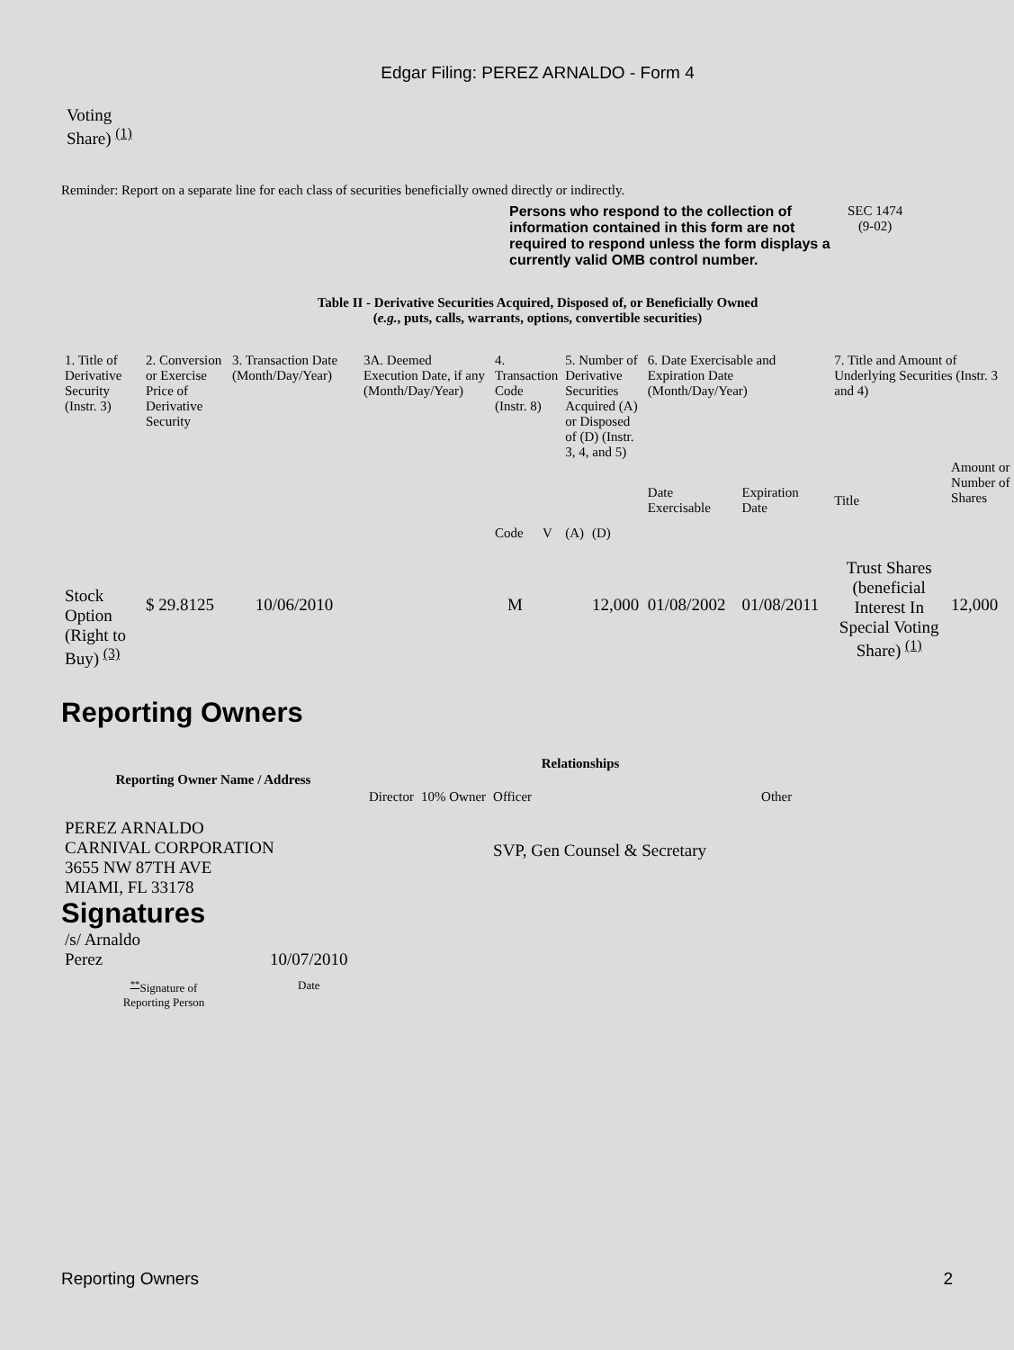Edgar Filing: PEREZ ARNALDO - Form 4
Voting
Share) <sup>(1)</sup>
Reminder: Report on a separate line for each class of securities beneficially owned directly or indirectly.
Persons who respond to the collection of information contained in this form are not required to respond unless the form displays a currently valid OMB control number.
SEC 1474
(9-02)
Table II - Derivative Securities Acquired, Disposed of, or Beneficially Owned
(e.g., puts, calls, warrants, options, convertible securities)
| 1. Title of Derivative Security (Instr. 3) | 2. Conversion or Exercise Price of Derivative Security | 3. Transaction Date (Month/Day/Year) | 3A. Deemed Execution Date, if any (Month/Day/Year) | 4. Transaction Code (Instr. 8) | | 5. Number of Derivative Securities Acquired (A) or Disposed of (D) (Instr. 3, 4, and 5) | | 6. Date Exercisable and Expiration Date (Month/Day/Year) | | 7. Title and Amount of Underlying Securities (Instr. 3 and 4) | |
| | | | | Code | V | (A) | (D) | Date Exercisable | Expiration Date | Title | Amount or Number of Shares |
| Stock Option (Right to Buy) <sup>(3)</sup> | $ 29.8125 | 10/06/2010 | | M | | | 12,000 | 01/08/2002 | 01/08/2011 | Trust Shares (beneficial Interest In Special Voting Share) <sup>(1)</sup> | 12,000 |
Reporting Owners
| Reporting Owner Name / Address | Relationships | | | |
| --- | --- | --- | --- | --- |
| | Director | 10% Owner | Officer | Other |
| PEREZ ARNALDO CARNIVAL CORPORATION 3655 NW 87TH AVE MIAMI, FL 33178 | | | SVP, Gen Counsel & Secretary | |
Signatures
| /s/ Arnaldo Perez | 10/07/2010 |
| <sup>**</sup> Signature of Reporting Person | Date |
Reporting Owners 2